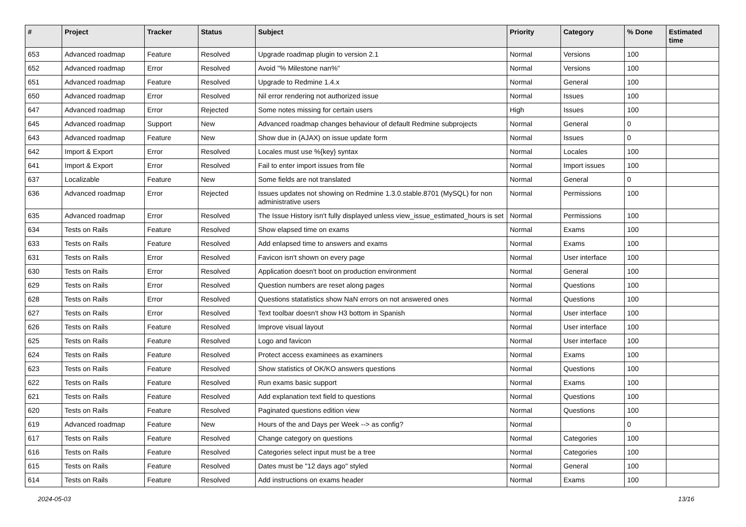| # | Project | Tracker | Status | Subject | Priority | Category | % Done | Estimated time |
| --- | --- | --- | --- | --- | --- | --- | --- | --- |
| 653 | Advanced roadmap | Feature | Resolved | Upgrade roadmap plugin to version 2.1 | Normal | Versions | 100 | |
| 652 | Advanced roadmap | Error | Resolved | Avoid "% Milestone nan%" | Normal | Versions | 100 | |
| 651 | Advanced roadmap | Feature | Resolved | Upgrade to Redmine 1.4.x | Normal | General | 100 | |
| 650 | Advanced roadmap | Error | Resolved | Nil error rendering not authorized issue | Normal | Issues | 100 | |
| 647 | Advanced roadmap | Error | Rejected | Some notes missing for certain users | High | Issues | 100 | |
| 645 | Advanced roadmap | Support | New | Advanced roadmap changes behaviour of default Redmine subprojects | Normal | General | 0 | |
| 643 | Advanced roadmap | Feature | New | Show due in (AJAX) on issue update form | Normal | Issues | 0 | |
| 642 | Import & Export | Error | Resolved | Locales must use %{key} syntax | Normal | Locales | 100 | |
| 641 | Import & Export | Error | Resolved | Fail to enter import issues from file | Normal | Import issues | 100 | |
| 637 | Localizable | Feature | New | Some fields are not translated | Normal | General | 0 | |
| 636 | Advanced roadmap | Error | Rejected | Issues updates not showing on Redmine 1.3.0.stable.8701 (MySQL) for non administrative users | Normal | Permissions | 100 | |
| 635 | Advanced roadmap | Error | Resolved | The Issue History isn't fully displayed unless view_issue_estimated_hours is set | Normal | Permissions | 100 | |
| 634 | Tests on Rails | Feature | Resolved | Show elapsed time on exams | Normal | Exams | 100 | |
| 633 | Tests on Rails | Feature | Resolved | Add enlapsed time to answers and exams | Normal | Exams | 100 | |
| 631 | Tests on Rails | Error | Resolved | Favicon isn't shown on every page | Normal | User interface | 100 | |
| 630 | Tests on Rails | Error | Resolved | Application doesn't boot on production environment | Normal | General | 100 | |
| 629 | Tests on Rails | Error | Resolved | Question numbers are reset along pages | Normal | Questions | 100 | |
| 628 | Tests on Rails | Error | Resolved | Questions statatistics show NaN errors on not answered ones | Normal | Questions | 100 | |
| 627 | Tests on Rails | Error | Resolved | Text toolbar doesn't show H3 bottom in Spanish | Normal | User interface | 100 | |
| 626 | Tests on Rails | Feature | Resolved | Improve visual layout | Normal | User interface | 100 | |
| 625 | Tests on Rails | Feature | Resolved | Logo and favicon | Normal | User interface | 100 | |
| 624 | Tests on Rails | Feature | Resolved | Protect access examinees as examiners | Normal | Exams | 100 | |
| 623 | Tests on Rails | Feature | Resolved | Show statistics of OK/KO answers questions | Normal | Questions | 100 | |
| 622 | Tests on Rails | Feature | Resolved | Run exams basic support | Normal | Exams | 100 | |
| 621 | Tests on Rails | Feature | Resolved | Add explanation text field to questions | Normal | Questions | 100 | |
| 620 | Tests on Rails | Feature | Resolved | Paginated questions edition view | Normal | Questions | 100 | |
| 619 | Advanced roadmap | Feature | New | Hours of the and Days per Week --> as config? | Normal | | 0 | |
| 617 | Tests on Rails | Feature | Resolved | Change category on questions | Normal | Categories | 100 | |
| 616 | Tests on Rails | Feature | Resolved | Categories select input must be a tree | Normal | Categories | 100 | |
| 615 | Tests on Rails | Feature | Resolved | Dates must be "12 days ago" styled | Normal | General | 100 | |
| 614 | Tests on Rails | Feature | Resolved | Add instructions on exams header | Normal | Exams | 100 | |
2024-05-03 13/16